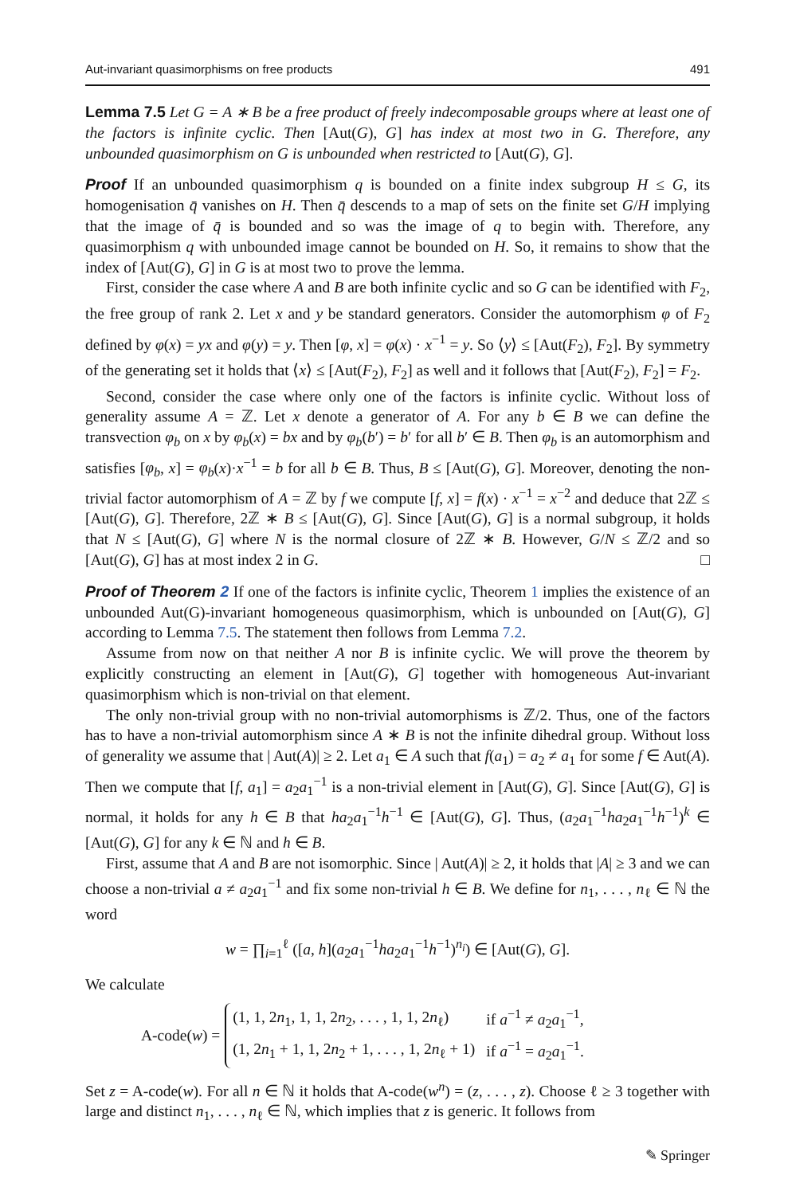Aut-invariant quasimorphisms on free products 491
Lemma 7.5 Let G = A ∗ B be a free product of freely indecomposable groups where at least one of the factors is infinite cyclic. Then [Aut(G), G] has index at most two in G. Therefore, any unbounded quasimorphism on G is unbounded when restricted to [Aut(G), G].
Proof If an unbounded quasimorphism q is bounded on a finite index subgroup H ≤ G, its homogenisation q̄ vanishes on H. Then q̄ descends to a map of sets on the finite set G/H implying that the image of q̄ is bounded and so was the image of q to begin with. Therefore, any quasimorphism q with unbounded image cannot be bounded on H. So, it remains to show that the index of [Aut(G), G] in G is at most two to prove the lemma.
First, consider the case where A and B are both infinite cyclic and so G can be identified with F<sub>2</sub>, the free group of rank 2. Let x and y be standard generators. Consider the automorphism φ of F<sub>2</sub> defined by φ(x) = yx and φ(y) = y. Then [φ, x] = φ(x) · x<sup>−1</sup> = y. So ⟨y⟩ ≤ [Aut(F<sub>2</sub>), F<sub>2</sub>]. By symmetry of the generating set it holds that ⟨x⟩ ≤ [Aut(F<sub>2</sub>), F<sub>2</sub>] as well and it follows that [Aut(F<sub>2</sub>), F<sub>2</sub>] = F<sub>2</sub>.
Second, consider the case where only one of the factors is infinite cyclic. Without loss of generality assume A = ℤ. Let x denote a generator of A. For any b ∈ B we can define the transvection φ<sub>b</sub> on x by φ<sub>b</sub>(x) = bx and by φ<sub>b</sub>(b′) = b′ for all b′ ∈ B. Then φ<sub>b</sub> is an automorphism and satisfies [φ<sub>b</sub>, x] = φ<sub>b</sub>(x)·x<sup>−1</sup> = b for all b ∈ B. Thus, B ≤ [Aut(G), G]. Moreover, denoting the non-trivial factor automorphism of A = ℤ by f we compute [f, x] = f(x) · x<sup>−1</sup> = x<sup>−2</sup> and deduce that 2ℤ ≤ [Aut(G), G]. Therefore, 2ℤ ∗ B ≤ [Aut(G), G]. Since [Aut(G), G] is a normal subgroup, it holds that N ≤ [Aut(G), G] where N is the normal closure of 2ℤ ∗ B. However, G/N ≤ ℤ/2 and so [Aut(G), G] has at most index 2 in G. □
Proof of Theorem 2 If one of the factors is infinite cyclic, Theorem 1 implies the existence of an unbounded Aut(G)-invariant homogeneous quasimorphism, which is unbounded on [Aut(G), G] according to Lemma 7.5. The statement then follows from Lemma 7.2.
Assume from now on that neither A nor B is infinite cyclic. We will prove the theorem by explicitly constructing an element in [Aut(G), G] together with homogeneous Aut-invariant quasimorphism which is non-trivial on that element.
The only non-trivial group with no non-trivial automorphisms is ℤ/2. Thus, one of the factors has to have a non-trivial automorphism since A ∗ B is not the infinite dihedral group. Without loss of generality we assume that | Aut(A)| ≥ 2. Let a<sub>1</sub> ∈ A such that f(a<sub>1</sub>) = a<sub>2</sub> ≠ a<sub>1</sub> for some f ∈ Aut(A). Then we compute that [f, a<sub>1</sub>] = a<sub>2</sub>a<sub>1</sub><sup>−1</sup> is a non-trivial element in [Aut(G), G]. Since [Aut(G), G] is normal, it holds for any h ∈ B that ha<sub>2</sub>a<sub>1</sub><sup>−1</sup>h<sup>−1</sup> ∈ [Aut(G), G]. Thus, (a<sub>2</sub>a<sub>1</sub><sup>−1</sup>ha<sub>2</sub>a<sub>1</sub><sup>−1</sup>h<sup>−1</sup>)<sup>k</sup> ∈ [Aut(G), G] for any k ∈ ℕ and h ∈ B.
First, assume that A and B are not isomorphic. Since | Aut(A)| ≥ 2, it holds that |A| ≥ 3 and we can choose a non-trivial a ≠ a<sub>2</sub>a<sub>1</sub><sup>−1</sup> and fix some non-trivial h ∈ B. We define for n<sub>1</sub>, . . . , n<sub>ℓ</sub> ∈ ℕ the word
w = ∏<sub>i=1</sub><sup>ℓ</sup> ([a, h](a<sub>2</sub>a<sub>1</sub><sup>−1</sup>ha<sub>2</sub>a<sub>1</sub><sup>−1</sup>h<sup>−1</sup>)<sup>n<sub>i</sub></sup>) ∈ [Aut(G), G].
We calculate
A-code(w) =
| (1, 1, 2 n<sub>1</sub>, 1, 1, 2 n<sub>2</sub>, . . . , 1, 1, 2 n<sub>ℓ</sub>) | if a<sup>−1</sup> ≠ a<sub>2</sub> a<sub>1</sub><sup>−1</sup>, |
| (1, 2 n<sub>1</sub> + 1, 1, 2 n<sub>2</sub> + 1, . . . , 1, 2 n<sub>ℓ</sub> + 1) | if a<sup>−1</sup> = a<sub>2</sub> a<sub>1</sub><sup>−1</sup>. |
Set z = A-code(w). For all n ∈ ℕ it holds that A-code(w<sup>n</sup>) = (z, . . . , z). Choose ℓ ≥ 3 together with large and distinct n<sub>1</sub>, . . . , n<sub>ℓ</sub> ∈ ℕ, which implies that z is generic. It follows from
✎ Springer